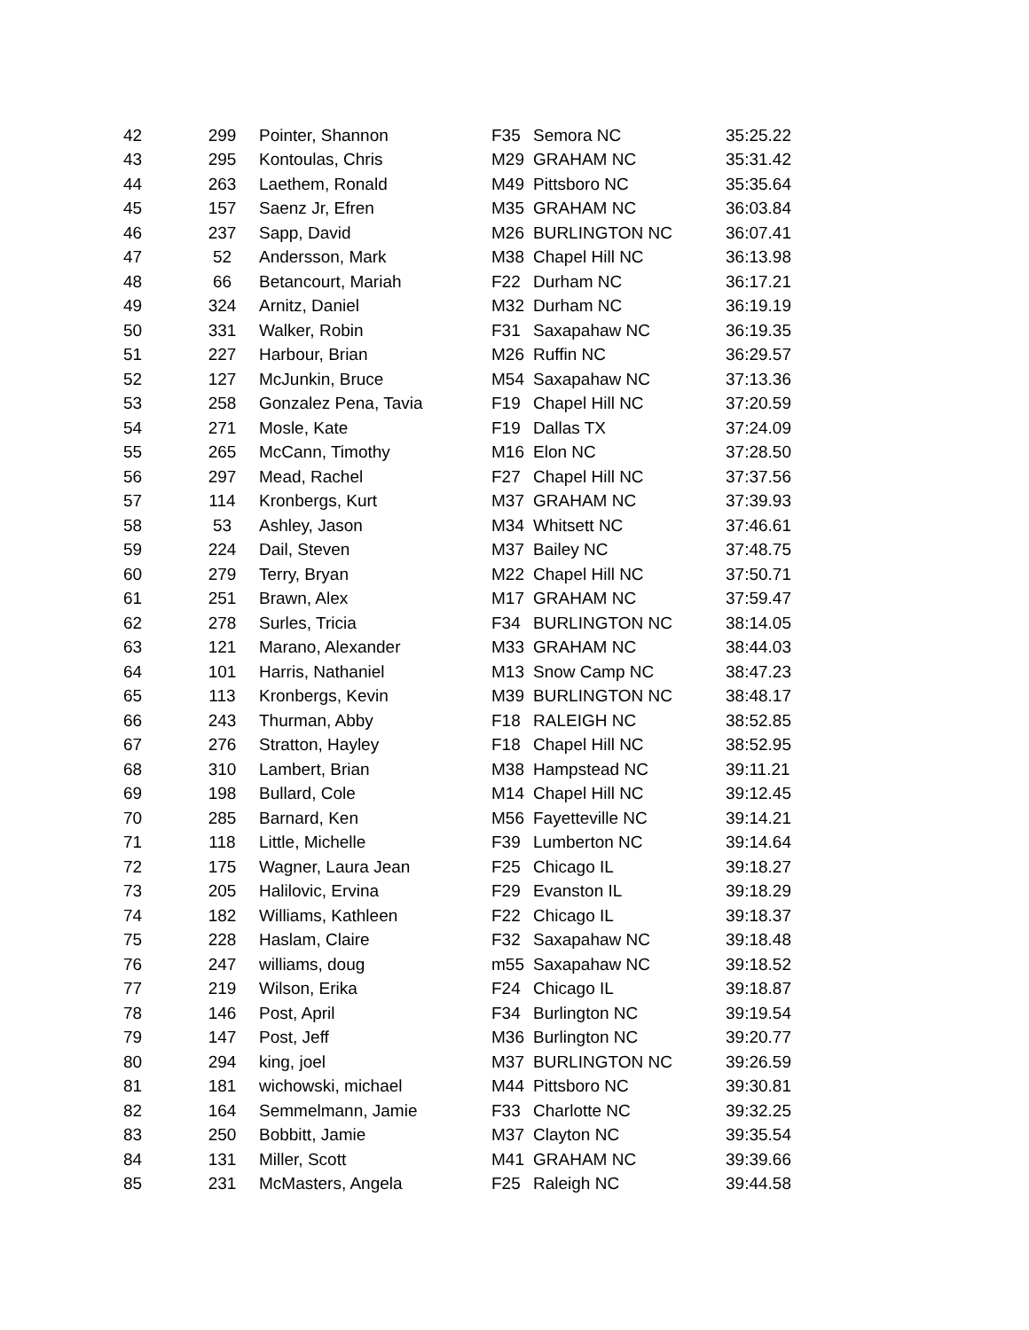| 42 | 299 | Pointer, Shannon | F35 | Semora NC | 35:25.22 |
| 43 | 295 | Kontoulas, Chris | M29 | GRAHAM NC | 35:31.42 |
| 44 | 263 | Laethem, Ronald | M49 | Pittsboro NC | 35:35.64 |
| 45 | 157 | Saenz Jr, Efren | M35 | GRAHAM NC | 36:03.84 |
| 46 | 237 | Sapp, David | M26 | BURLINGTON NC | 36:07.41 |
| 47 | 52 | Andersson, Mark | M38 | Chapel Hill NC | 36:13.98 |
| 48 | 66 | Betancourt, Mariah | F22 | Durham NC | 36:17.21 |
| 49 | 324 | Arnitz, Daniel | M32 | Durham NC | 36:19.19 |
| 50 | 331 | Walker, Robin | F31 | Saxapahaw NC | 36:19.35 |
| 51 | 227 | Harbour, Brian | M26 | Ruffin NC | 36:29.57 |
| 52 | 127 | McJunkin, Bruce | M54 | Saxapahaw NC | 37:13.36 |
| 53 | 258 | Gonzalez Pena, Tavia | F19 | Chapel Hill NC | 37:20.59 |
| 54 | 271 | Mosle, Kate | F19 | Dallas TX | 37:24.09 |
| 55 | 265 | McCann, Timothy | M16 | Elon NC | 37:28.50 |
| 56 | 297 | Mead, Rachel | F27 | Chapel Hill NC | 37:37.56 |
| 57 | 114 | Kronbergs, Kurt | M37 | GRAHAM NC | 37:39.93 |
| 58 | 53 | Ashley, Jason | M34 | Whitsett NC | 37:46.61 |
| 59 | 224 | Dail, Steven | M37 | Bailey NC | 37:48.75 |
| 60 | 279 | Terry, Bryan | M22 | Chapel Hill NC | 37:50.71 |
| 61 | 251 | Brawn, Alex | M17 | GRAHAM NC | 37:59.47 |
| 62 | 278 | Surles, Tricia | F34 | BURLINGTON NC | 38:14.05 |
| 63 | 121 | Marano, Alexander | M33 | GRAHAM NC | 38:44.03 |
| 64 | 101 | Harris, Nathaniel | M13 | Snow Camp NC | 38:47.23 |
| 65 | 113 | Kronbergs, Kevin | M39 | BURLINGTON NC | 38:48.17 |
| 66 | 243 | Thurman, Abby | F18 | RALEIGH NC | 38:52.85 |
| 67 | 276 | Stratton, Hayley | F18 | Chapel Hill NC | 38:52.95 |
| 68 | 310 | Lambert, Brian | M38 | Hampstead NC | 39:11.21 |
| 69 | 198 | Bullard, Cole | M14 | Chapel Hill NC | 39:12.45 |
| 70 | 285 | Barnard, Ken | M56 | Fayetteville NC | 39:14.21 |
| 71 | 118 | Little, Michelle | F39 | Lumberton NC | 39:14.64 |
| 72 | 175 | Wagner, Laura Jean | F25 | Chicago IL | 39:18.27 |
| 73 | 205 | Halilovic, Ervina | F29 | Evanston IL | 39:18.29 |
| 74 | 182 | Williams, Kathleen | F22 | Chicago IL | 39:18.37 |
| 75 | 228 | Haslam, Claire | F32 | Saxapahaw NC | 39:18.48 |
| 76 | 247 | williams, doug | m55 | Saxapahaw NC | 39:18.52 |
| 77 | 219 | Wilson, Erika | F24 | Chicago IL | 39:18.87 |
| 78 | 146 | Post, April | F34 | Burlington NC | 39:19.54 |
| 79 | 147 | Post, Jeff | M36 | Burlington NC | 39:20.77 |
| 80 | 294 | king, joel | M37 | BURLINGTON NC | 39:26.59 |
| 81 | 181 | wichowski, michael | M44 | Pittsboro NC | 39:30.81 |
| 82 | 164 | Semmelmann, Jamie | F33 | Charlotte NC | 39:32.25 |
| 83 | 250 | Bobbitt, Jamie | M37 | Clayton NC | 39:35.54 |
| 84 | 131 | Miller, Scott | M41 | GRAHAM NC | 39:39.66 |
| 85 | 231 | McMasters, Angela | F25 | Raleigh NC | 39:44.58 |